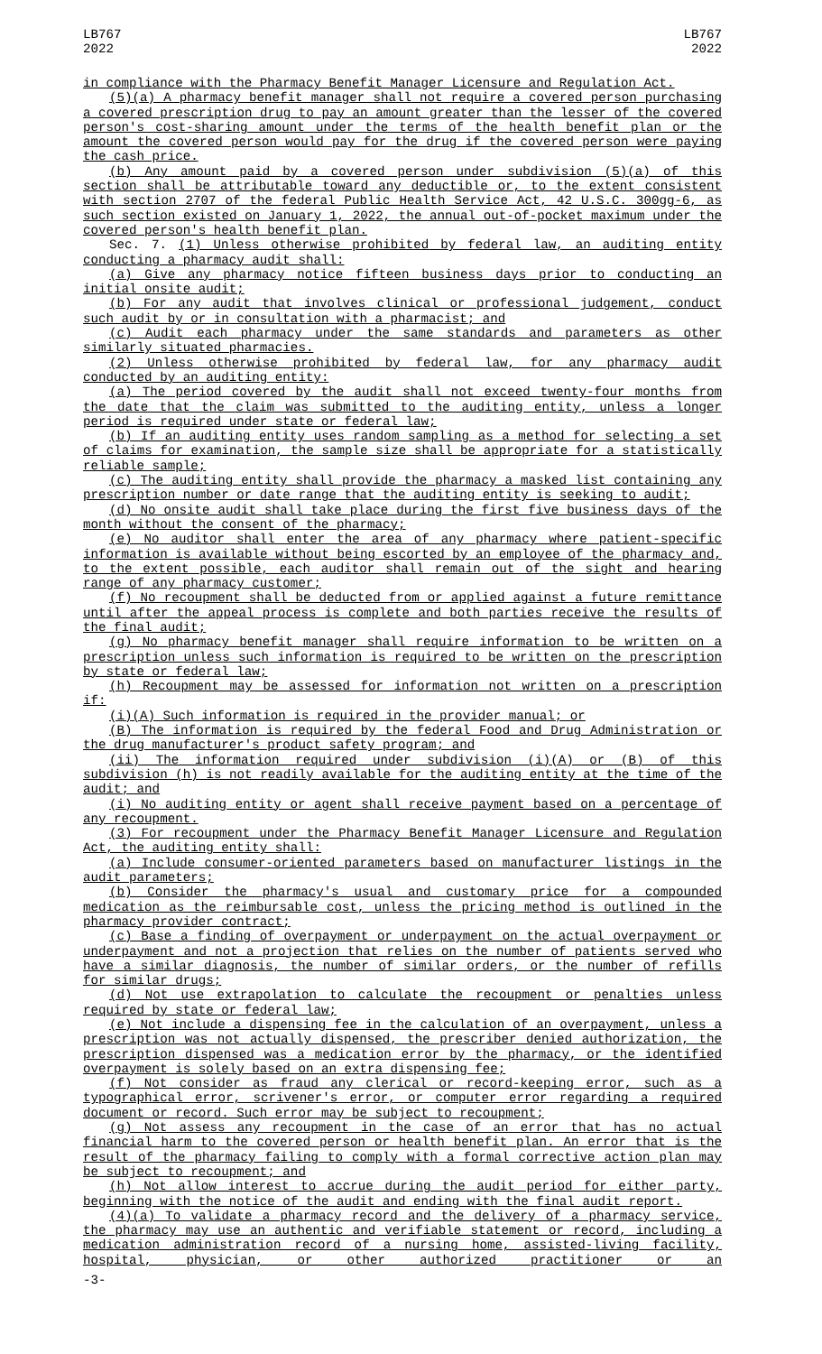LB767
2022
LB767
2022
in compliance with the Pharmacy Benefit Manager Licensure and Regulation Act.
(5)(a) A pharmacy benefit manager shall not require a covered person purchasing a covered prescription drug to pay an amount greater than the lesser of the covered person's cost-sharing amount under the terms of the health benefit plan or the amount the covered person would pay for the drug if the covered person were paying the cash price.
(b) Any amount paid by a covered person under subdivision (5)(a) of this section shall be attributable toward any deductible or, to the extent consistent with section 2707 of the federal Public Health Service Act, 42 U.S.C. 300gg-6, as such section existed on January 1, 2022, the annual out-of-pocket maximum under the covered person's health benefit plan.
Sec. 7. (1) Unless otherwise prohibited by federal law, an auditing entity conducting a pharmacy audit shall:
(a) Give any pharmacy notice fifteen business days prior to conducting an initial onsite audit;
(b) For any audit that involves clinical or professional judgement, conduct such audit by or in consultation with a pharmacist; and
(c) Audit each pharmacy under the same standards and parameters as other similarly situated pharmacies.
(2) Unless otherwise prohibited by federal law, for any pharmacy audit conducted by an auditing entity:
(a) The period covered by the audit shall not exceed twenty-four months from the date that the claim was submitted to the auditing entity, unless a longer period is required under state or federal law;
(b) If an auditing entity uses random sampling as a method for selecting a set of claims for examination, the sample size shall be appropriate for a statistically reliable sample;
(c) The auditing entity shall provide the pharmacy a masked list containing any prescription number or date range that the auditing entity is seeking to audit;
(d) No onsite audit shall take place during the first five business days of the month without the consent of the pharmacy;
(e) No auditor shall enter the area of any pharmacy where patient-specific information is available without being escorted by an employee of the pharmacy and, to the extent possible, each auditor shall remain out of the sight and hearing range of any pharmacy customer;
(f) No recoupment shall be deducted from or applied against a future remittance until after the appeal process is complete and both parties receive the results of the final audit;
(g) No pharmacy benefit manager shall require information to be written on a prescription unless such information is required to be written on the prescription by state or federal law;
(h) Recoupment may be assessed for information not written on a prescription if:
(i)(A) Such information is required in the provider manual; or
(B) The information is required by the federal Food and Drug Administration or the drug manufacturer's product safety program; and
(ii) The information required under subdivision (i)(A) or (B) of this subdivision (h) is not readily available for the auditing entity at the time of the audit; and
(i) No auditing entity or agent shall receive payment based on a percentage of any recoupment.
(3) For recoupment under the Pharmacy Benefit Manager Licensure and Regulation Act, the auditing entity shall:
(a) Include consumer-oriented parameters based on manufacturer listings in the audit parameters;
(b) Consider the pharmacy's usual and customary price for a compounded medication as the reimbursable cost, unless the pricing method is outlined in the pharmacy provider contract;
(c) Base a finding of overpayment or underpayment on the actual overpayment or underpayment and not a projection that relies on the number of patients served who have a similar diagnosis, the number of similar orders, or the number of refills for similar drugs;
(d) Not use extrapolation to calculate the recoupment or penalties unless required by state or federal law;
(e) Not include a dispensing fee in the calculation of an overpayment, unless a prescription was not actually dispensed, the prescriber denied authorization, the prescription dispensed was a medication error by the pharmacy, or the identified overpayment is solely based on an extra dispensing fee;
(f) Not consider as fraud any clerical or record-keeping error, such as a typographical error, scrivener's error, or computer error regarding a required document or record. Such error may be subject to recoupment;
(g) Not assess any recoupment in the case of an error that has no actual financial harm to the covered person or health benefit plan. An error that is the result of the pharmacy failing to comply with a formal corrective action plan may be subject to recoupment; and
(h) Not allow interest to accrue during the audit period for either party, beginning with the notice of the audit and ending with the final audit report.
(4)(a) To validate a pharmacy record and the delivery of a pharmacy service, the pharmacy may use an authentic and verifiable statement or record, including a medication administration record of a nursing home, assisted-living facility, hospital, physician, or other authorized practitioner or an
-3-